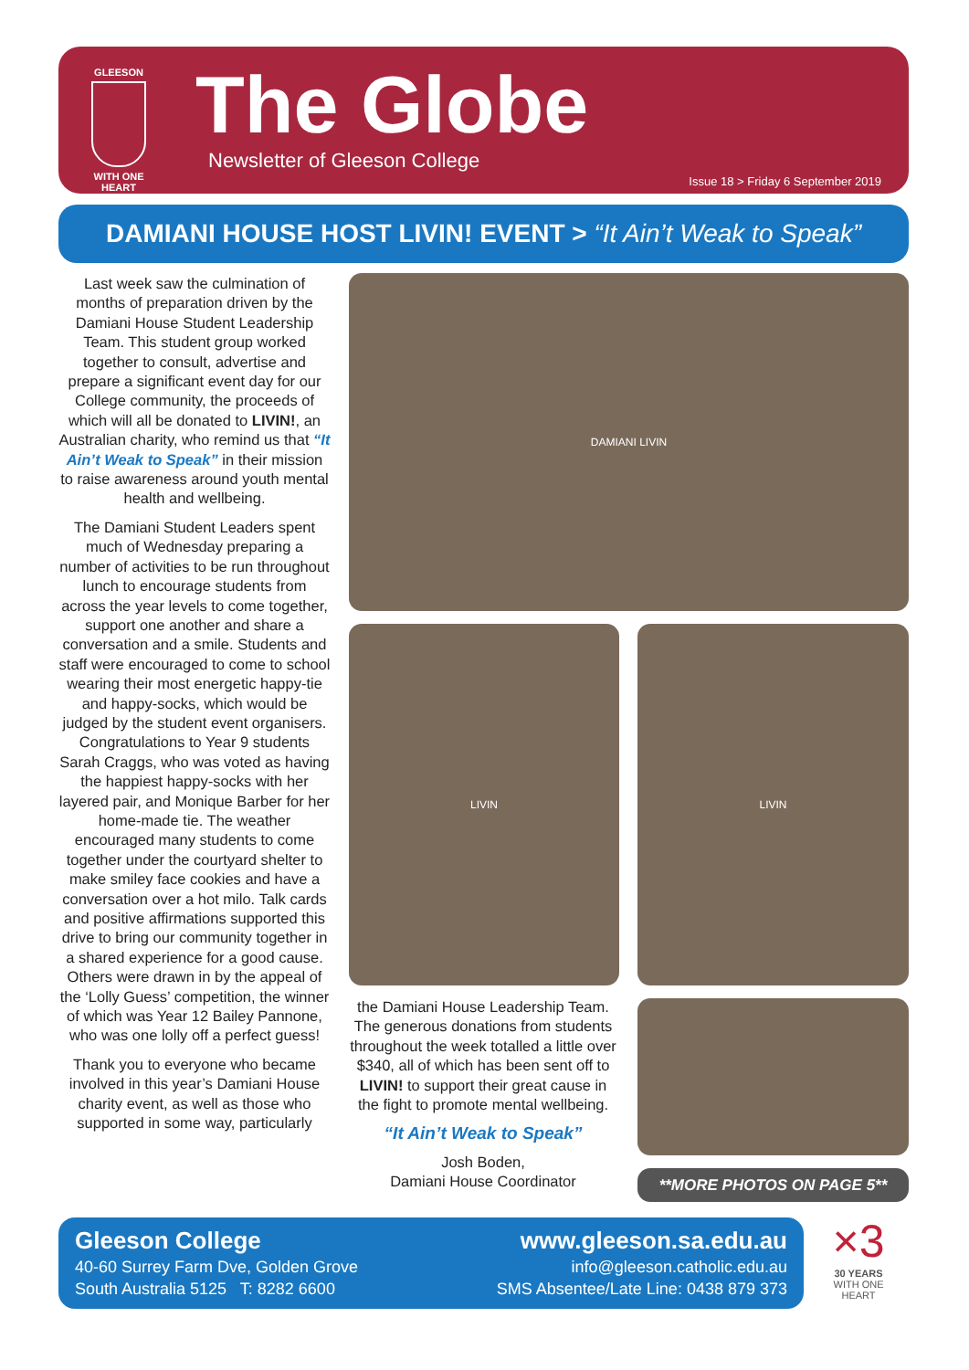GLEESON
WITH ONE HEART
The Globe Newsletter of Gleeson College
Issue 18 > Friday 6 September 2019
DAMIANI HOUSE HOST LIVIN! EVENT > “It Ain’t Weak to Speak”
Last week saw the culmination of months of preparation driven by the Damiani House Student Leadership Team. This student group worked together to consult, advertise and prepare a significant event day for our College community, the proceeds of which will all be donated to LIVIN!, an Australian charity, who remind us that “It Ain’t Weak to Speak” in their mission to raise awareness around youth mental health and wellbeing.
The Damiani Student Leaders spent much of Wednesday preparing a number of activities to be run throughout lunch to encourage students from across the year levels to come together, support one another and share a conversation and a smile. Students and staff were encouraged to come to school wearing their most energetic happy-tie and happy-socks, which would be judged by the student event organisers. Congratulations to Year 9 students Sarah Craggs, who was voted as having the happiest happy-socks with her layered pair, and Monique Barber for her home-made tie. The weather encouraged many students to come together under the courtyard shelter to make smiley face cookies and have a conversation over a hot milo. Talk cards and positive affirmations supported this drive to bring our community together in a shared experience for a good cause. Others were drawn in by the appeal of the ‘Lolly Guess’ competition, the winner of which was Year 12 Bailey Pannone, who was one lolly off a perfect guess!
Thank you to everyone who became involved in this year’s Damiani House charity event, as well as those who supported in some way, particularly
DAMIANI LIVIN
LIVIN LIVIN
the Damiani House Leadership Team. The generous donations from students throughout the week totalled a little over $340, all of which has been sent off to LIVIN! to support their great cause in the fight to promote mental wellbeing.
“It Ain’t Weak to Speak”
Josh Boden,
Damiani House Coordinator
**MORE PHOTOS ON PAGE 5**
Gleeson College
40-60 Surrey Farm Dve, Golden Grove
South Australia 5125 T: 8282 6600
www.gleeson.sa.edu.au
info@gleeson.catholic.edu.au
SMS Absentee/Late Line: 0438 879 373
×3
30 YEARS
WITH ONE HEART